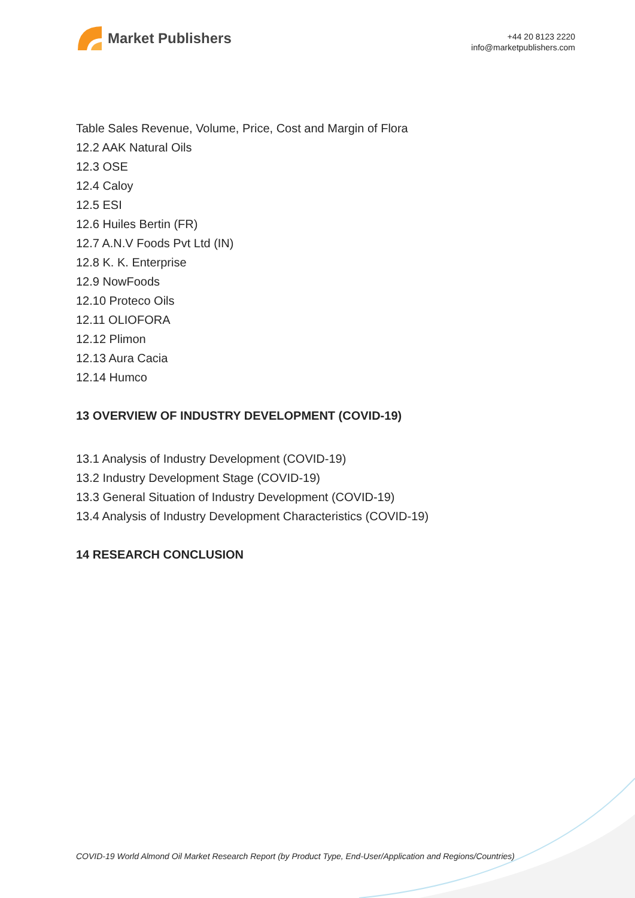Market Publishers
+44 20 8123 2220
info@marketpublishers.com
Table Sales Revenue, Volume, Price, Cost and Margin of Flora
12.2 AAK Natural Oils
12.3 OSE
12.4 Caloy
12.5 ESI
12.6 Huiles Bertin (FR)
12.7 A.N.V Foods Pvt Ltd (IN)
12.8 K. K. Enterprise
12.9 NowFoods
12.10 Proteco Oils
12.11 OLIOFORA
12.12 Plimon
12.13 Aura Cacia
12.14 Humco
13 OVERVIEW OF INDUSTRY DEVELOPMENT (COVID-19)
13.1 Analysis of Industry Development (COVID-19)
13.2 Industry Development Stage (COVID-19)
13.3 General Situation of Industry Development (COVID-19)
13.4 Analysis of Industry Development Characteristics (COVID-19)
14 RESEARCH CONCLUSION
COVID-19 World Almond Oil Market Research Report (by Product Type, End-User/Application and Regions/Countries)